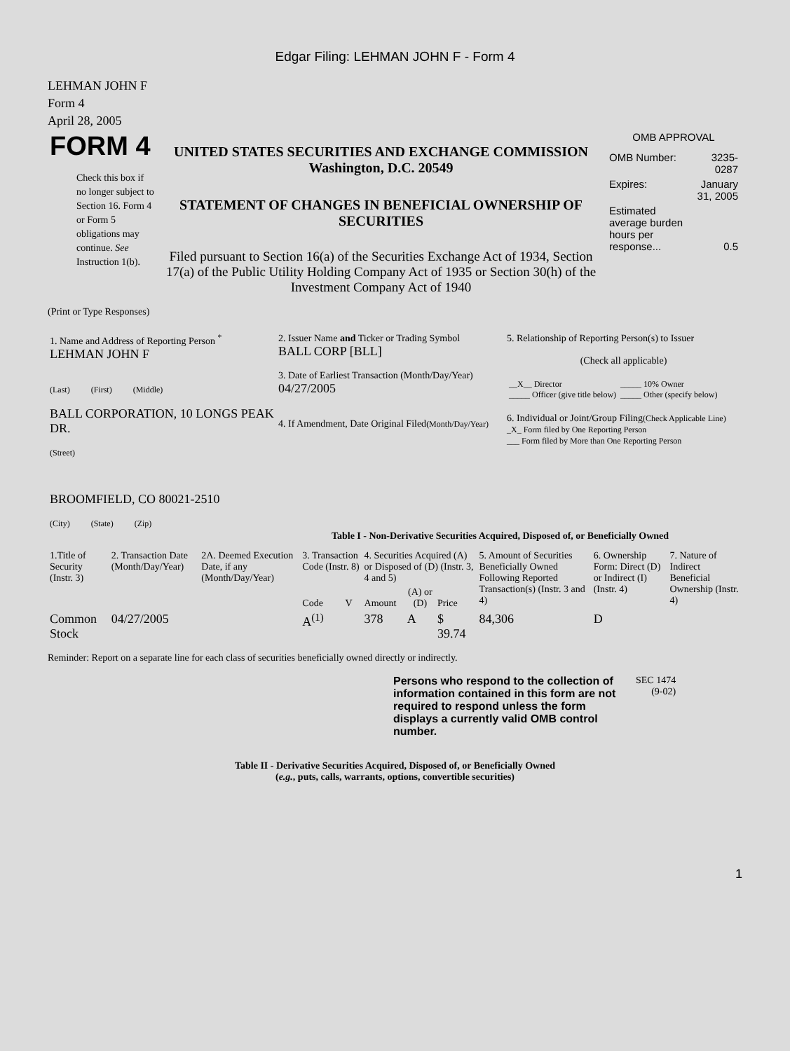Edgar Filing: LEHMAN JOHN F - Form 4
LEHMAN JOHN F
Form 4
April 28, 2005
| FORM 4 Check this box if no longer subject to Section 16. Form 4 or Form 5 obligations may continue. See Instruction 1(b). | UNITED STATES SECURITIES AND EXCHANGE COMMISSION Washington, D.C. 20549 STATEMENT OF CHANGES IN BENEFICIAL OWNERSHIP OF SECURITIES Filed pursuant to Section 16(a) of the Securities Exchange Act of 1934, Section 17(a) of the Public Utility Holding Company Act of 1935 or Section 30(h) of the Investment Company Act of 1940 | OMB APPROVAL / OMB Number: / 3235-0287 / / Expires: / January 31, 2005 / / Estimated average burden hours per response... / 0.5 / |
(Print or Type Responses)
| 1. Name and Address of Reporting Person <sup>*</sup> LEHMAN JOHN F (Last) (First) (Middle) BALL CORPORATION, 10 LONGS PEAK DR. (Street) BROOMFIELD, CO 80021-2510 (City) (State) (Zip) | 2. Issuer Name and Ticker or Trading Symbol BALL CORP [BLL] 3. Date of Earliest Transaction (Month/Day/Year) 04/27/2005 4. If Amendment, Date Original Filed (Month/Day/Year) | 5. Relationship of Reporting Person(s) to Issuer (Check all applicable) / __X__ Director _____ Officer (give title below) / _____ 10% Owner _____ Other (specify below) / 6. Individual or Joint/Group Filing (Check Applicable Line) _X_ Form filed by One Reporting Person ___ Form filed by More than One Reporting Person |
Table I - Non-Derivative Securities Acquired, Disposed of, or Beneficially Owned
| 1.Title of Security (Instr. 3) | 2. Transaction Date (Month/Day/Year) | 2A. Deemed Execution Date, if any (Month/Day/Year) | 3. Transaction Code (Instr. 8) | | 4. Securities Acquired (A) or Disposed of (D) (Instr. 3, 4 and 5) | | | 5. Amount of Securities Beneficially Owned Following Reported Transaction(s) (Instr. 3 and 4) | 6. Ownership Form: Direct (D) or Indirect (I) (Instr. 4) | 7. Nature of Indirect Beneficial Ownership (Instr. 4) |
| --- | --- | --- | --- | --- | --- | --- | --- | --- | --- | --- |
| | | | Code | V | Amount | (A) or (D) | Price | | | |
| Common Stock | 04/27/2005 | | A<sup>(1)</sup> | | 378 | A | $ 39.74 | 84,306 | D | |
Reminder: Report on a separate line for each class of securities beneficially owned directly or indirectly.
| Persons who respond to the collection of information contained in this form are not required to respond unless the form displays a currently valid OMB control number. | SEC 1474 (9-02) |
Table II - Derivative Securities Acquired, Disposed of, or Beneficially Owned
(e.g., puts, calls, warrants, options, convertible securities)
1